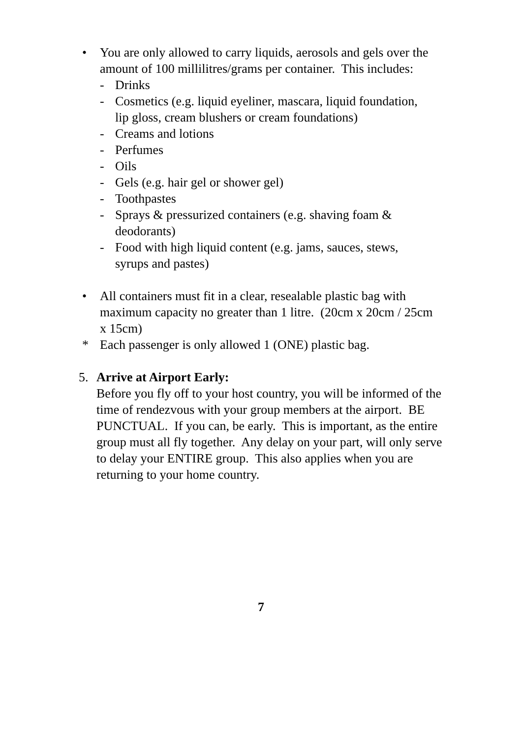• You are only allowed to carry liquids, aerosols and gels over the amount of 100 millilitres/grams per container. This includes:
- Drinks
- Cosmetics (e.g. liquid eyeliner, mascara, liquid foundation, lip gloss, cream blushers or cream foundations)
- Creams and lotions
- Perfumes
- Oils
- Gels (e.g. hair gel or shower gel)
- Toothpastes
- Sprays & pressurized containers (e.g. shaving foam & deodorants)
- Food with high liquid content (e.g. jams, sauces, stews, syrups and pastes)
• All containers must fit in a clear, resealable plastic bag with maximum capacity no greater than 1 litre. (20cm x 20cm / 25cm x 15cm)
* Each passenger is only allowed 1 (ONE) plastic bag.
5. Arrive at Airport Early:
Before you fly off to your host country, you will be informed of the time of rendezvous with your group members at the airport. BE PUNCTUAL. If you can, be early. This is important, as the entire group must all fly together. Any delay on your part, will only serve to delay your ENTIRE group. This also applies when you are returning to your home country.
7